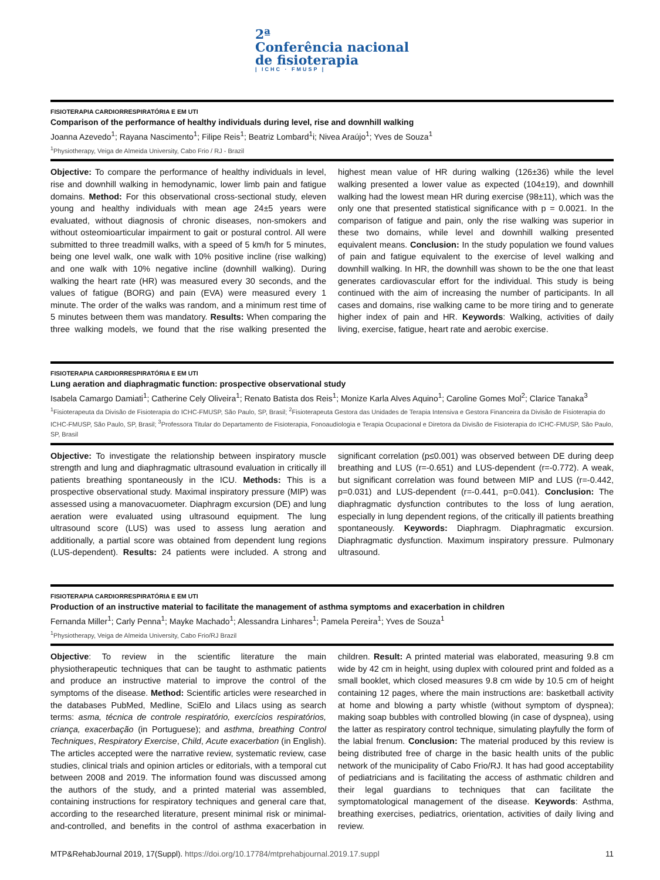2ª
Conferência nacional
de fisioterapia
| ICHC · FMUSP |
FISIOTERAPIA CARDIORRESPIRATÓRIA E EM UTI
Comparison of the performance of healthy individuals during level, rise and downhill walking
Joanna Azevedo<sup>1</sup>; Rayana Nascimento<sup>1</sup>; Filipe Reis<sup>1</sup>; Beatriz Lombard<sup>1</sup>i; Nivea Araújo<sup>1</sup>; Yves de Souza<sup>1</sup>
<sup>1</sup> Physiotherapy, Veiga de Almeida University, Cabo Frio / RJ - Brazil
Objective: To compare the performance of healthy individuals in level, rise and downhill walking in hemodynamic, lower limb pain and fatigue domains. Method: For this observational cross-sectional study, eleven young and healthy individuals with mean age 24±5 years were evaluated, without diagnosis of chronic diseases, non-smokers and without osteomioarticular impairment to gait or postural control. All were submitted to three treadmill walks, with a speed of 5 km/h for 5 minutes, being one level walk, one walk with 10% positive incline (rise walking) and one walk with 10% negative incline (downhill walking). During walking the heart rate (HR) was measured every 30 seconds, and the values of fatigue (BORG) and pain (EVA) were measured every 1 minute. The order of the walks was random, and a minimum rest time of 5 minutes between them was mandatory. Results: When comparing the three walking models, we found that the rise walking presented the highest mean value of HR during walking (126±36) while the level walking presented a lower value as expected (104±19), and downhill walking had the lowest mean HR during exercise (98±11), which was the only one that presented statistical significance with p = 0.0021. In the comparison of fatigue and pain, only the rise walking was superior in these two domains, while level and downhill walking presented equivalent means. Conclusion: In the study population we found values of pain and fatigue equivalent to the exercise of level walking and downhill walking. In HR, the downhill was shown to be the one that least generates cardiovascular effort for the individual. This study is being continued with the aim of increasing the number of participants. In all cases and domains, rise walking came to be more tiring and to generate higher index of pain and HR. Keywords: Walking, activities of daily living, exercise, fatigue, heart rate and aerobic exercise.
FISIOTERAPIA CARDIORRESPIRATÓRIA E EM UTI
Lung aeration and diaphragmatic function: prospective observational study
Isabela Camargo Damiati<sup>1</sup>; Catherine Cely Oliveira<sup>1</sup>; Renato Batista dos Reis<sup>1</sup>; Monize Karla Alves Aquino<sup>1</sup>; Caroline Gomes Mol<sup>2</sup>; Clarice Tanaka<sup>3</sup>
<sup>1</sup> Fisioterapeuta da Divisão de Fisioterapia do ICHC-FMUSP, São Paulo, SP, Brasil; <sup>2</sup>Fisioterapeuta Gestora das Unidades de Terapia Intensiva e Gestora Financeira da Divisão de Fisioterapia do ICHC-FMUSP, São Paulo, SP, Brasil; <sup>3</sup>Professora Titular do Departamento de Fisioterapia, Fonoaudiologia e Terapia Ocupacional e Diretora da Divisão de Fisioterapia do ICHC-FMUSP, São Paulo, SP, Brasil
Objective: To investigate the relationship between inspiratory muscle strength and lung and diaphragmatic ultrasound evaluation in critically ill patients breathing spontaneously in the ICU. Methods: This is a prospective observational study. Maximal inspiratory pressure (MIP) was assessed using a manovacuometer. Diaphragm excursion (DE) and lung aeration were evaluated using ultrasound equipment. The lung ultrasound score (LUS) was used to assess lung aeration and additionally, a partial score was obtained from dependent lung regions (LUS-dependent). Results: 24 patients were included. A strong and significant correlation (p≤0.001) was observed between DE during deep breathing and LUS (r=-0.651) and LUS-dependent (r=-0.772). A weak, but significant correlation was found between MIP and LUS (r=-0.442, p=0.031) and LUS-dependent (r=-0.441, p=0.041). Conclusion: The diaphragmatic dysfunction contributes to the loss of lung aeration, especially in lung dependent regions, of the critically ill patients breathing spontaneously. Keywords: Diaphragm. Diaphragmatic excursion. Diaphragmatic dysfunction. Maximum inspiratory pressure. Pulmonary ultrasound.
FISIOTERAPIA CARDIORRESPIRATÓRIA E EM UTI
Production of an instructive material to facilitate the management of asthma symptoms and exacerbation in children
Fernanda Miller<sup>1</sup>; Carly Penna<sup>1</sup>; Mayke Machado<sup>1</sup>; Alessandra Linhares<sup>1</sup>; Pamela Pereira<sup>1</sup>; Yves de Souza<sup>1</sup>
<sup>1</sup> Physiotherapy, Veiga de Almeida University, Cabo Frio/RJ Brazil
Objective: To review in the scientific literature the main physiotherapeutic techniques that can be taught to asthmatic patients and produce an instructive material to improve the control of the symptoms of the disease. Method: Scientific articles were researched in the databases PubMed, Medline, SciElo and Lilacs using as search terms: asma, técnica de controle respiratório, exercícios respiratórios, criança, exacerbação (in Portuguese); and asthma, breathing Control Techniques, Respiratory Exercise, Child, Acute exacerbation (in English). The articles accepted were the narrative review, systematic review, case studies, clinical trials and opinion articles or editorials, with a temporal cut between 2008 and 2019. The information found was discussed among the authors of the study, and a printed material was assembled, containing instructions for respiratory techniques and general care that, according to the researched literature, present minimal risk or minimal-and-controlled, and benefits in the control of asthma exacerbation in children. Result: A printed material was elaborated, measuring 9.8 cm wide by 42 cm in height, using duplex with coloured print and folded as a small booklet, which closed measures 9.8 cm wide by 10.5 cm of height containing 12 pages, where the main instructions are: basketball activity at home and blowing a party whistle (without symptom of dyspnea); making soap bubbles with controlled blowing (in case of dyspnea), using the latter as respiratory control technique, simulating playfully the form of the labial frenum. Conclusion: The material produced by this review is being distributed free of charge in the basic health units of the public network of the municipality of Cabo Frio/RJ. It has had good acceptability of pediatricians and is facilitating the access of asthmatic children and their legal guardians to techniques that can facilitate the symptomatological management of the disease. Keywords: Asthma, breathing exercises, pediatrics, orientation, activities of daily living and review.
MTP&RehabJournal 2019, 17(Suppl). https://doi.org/10.17784/mtprehabjournal.2019.17.suppl 11